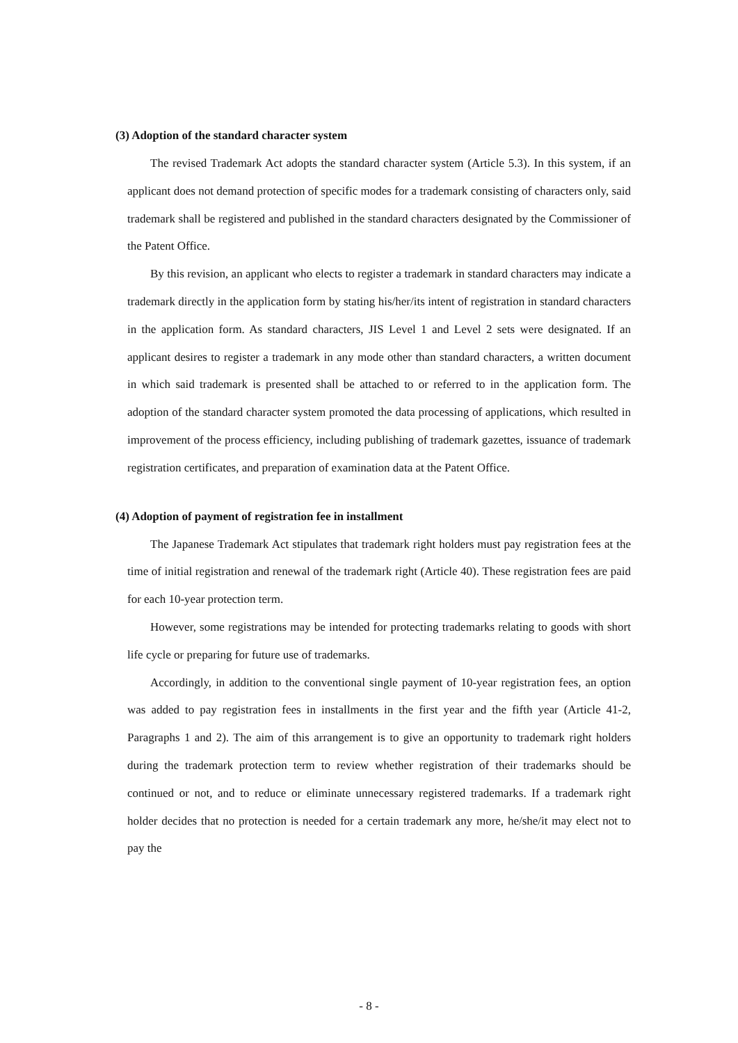(3) Adoption of the standard character system
The revised Trademark Act adopts the standard character system (Article 5.3). In this system, if an applicant does not demand protection of specific modes for a trademark consisting of characters only, said trademark shall be registered and published in the standard characters designated by the Commissioner of the Patent Office.
By this revision, an applicant who elects to register a trademark in standard characters may indicate a trademark directly in the application form by stating his/her/its intent of registration in standard characters in the application form. As standard characters, JIS Level 1 and Level 2 sets were designated. If an applicant desires to register a trademark in any mode other than standard characters, a written document in which said trademark is presented shall be attached to or referred to in the application form. The adoption of the standard character system promoted the data processing of applications, which resulted in improvement of the process efficiency, including publishing of trademark gazettes, issuance of trademark registration certificates, and preparation of examination data at the Patent Office.
(4) Adoption of payment of registration fee in installment
The Japanese Trademark Act stipulates that trademark right holders must pay registration fees at the time of initial registration and renewal of the trademark right (Article 40). These registration fees are paid for each 10-year protection term.
However, some registrations may be intended for protecting trademarks relating to goods with short life cycle or preparing for future use of trademarks.
Accordingly, in addition to the conventional single payment of 10-year registration fees, an option was added to pay registration fees in installments in the first year and the fifth year (Article 41-2, Paragraphs 1 and 2). The aim of this arrangement is to give an opportunity to trademark right holders during the trademark protection term to review whether registration of their trademarks should be continued or not, and to reduce or eliminate unnecessary registered trademarks. If a trademark right holder decides that no protection is needed for a certain trademark any more, he/she/it may elect not to pay the
- 8 -